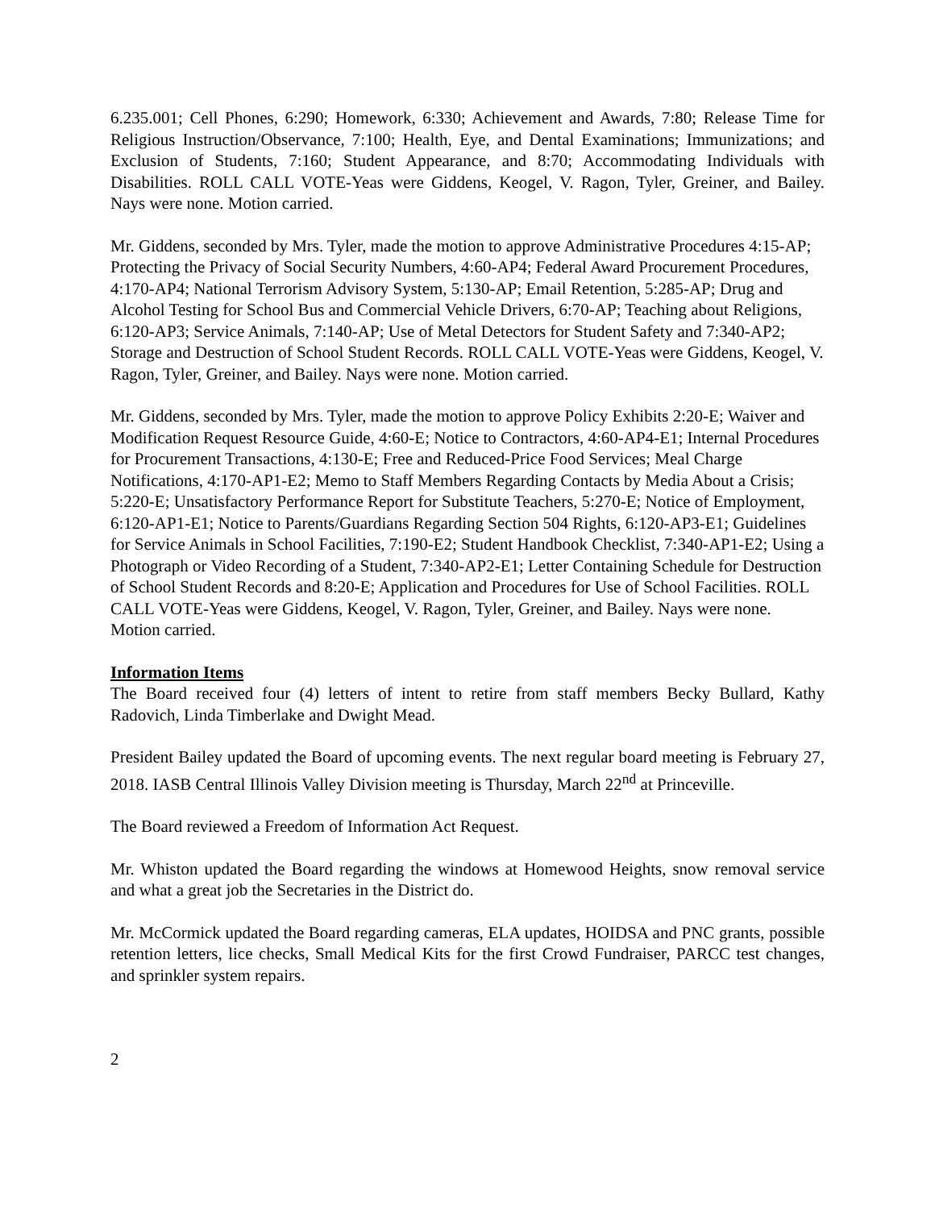6.235.001; Cell Phones, 6:290; Homework, 6:330; Achievement and Awards, 7:80; Release Time for Religious Instruction/Observance, 7:100; Health, Eye, and Dental Examinations; Immunizations; and Exclusion of Students, 7:160; Student Appearance, and 8:70; Accommodating Individuals with Disabilities. ROLL CALL VOTE-Yeas were Giddens, Keogel, V. Ragon, Tyler, Greiner, and Bailey. Nays were none. Motion carried.
Mr. Giddens, seconded by Mrs. Tyler, made the motion to approve Administrative Procedures 4:15-AP; Protecting the Privacy of Social Security Numbers, 4:60-AP4; Federal Award Procurement Procedures, 4:170-AP4; National Terrorism Advisory System, 5:130-AP; Email Retention, 5:285-AP; Drug and Alcohol Testing for School Bus and Commercial Vehicle Drivers, 6:70-AP; Teaching about Religions, 6:120-AP3; Service Animals, 7:140-AP; Use of Metal Detectors for Student Safety and 7:340-AP2; Storage and Destruction of School Student Records. ROLL CALL VOTE-Yeas were Giddens, Keogel, V. Ragon, Tyler, Greiner, and Bailey. Nays were none. Motion carried.
Mr. Giddens, seconded by Mrs. Tyler, made the motion to approve Policy Exhibits 2:20-E; Waiver and Modification Request Resource Guide, 4:60-E; Notice to Contractors, 4:60-AP4-E1; Internal Procedures for Procurement Transactions, 4:130-E; Free and Reduced-Price Food Services; Meal Charge Notifications, 4:170-AP1-E2; Memo to Staff Members Regarding Contacts by Media About a Crisis; 5:220-E; Unsatisfactory Performance Report for Substitute Teachers, 5:270-E; Notice of Employment, 6:120-AP1-E1; Notice to Parents/Guardians Regarding Section 504 Rights, 6:120-AP3-E1; Guidelines for Service Animals in School Facilities, 7:190-E2; Student Handbook Checklist, 7:340-AP1-E2; Using a Photograph or Video Recording of a Student, 7:340-AP2-E1; Letter Containing Schedule for Destruction of School Student Records and 8:20-E; Application and Procedures for Use of School Facilities. ROLL CALL VOTE-Yeas were Giddens, Keogel, V. Ragon, Tyler, Greiner, and Bailey. Nays were none. Motion carried.
Information Items
The Board received four (4) letters of intent to retire from staff members Becky Bullard, Kathy Radovich, Linda Timberlake and Dwight Mead.
President Bailey updated the Board of upcoming events. The next regular board meeting is February 27, 2018. IASB Central Illinois Valley Division meeting is Thursday, March 22<sup>nd</sup> at Princeville.
The Board reviewed a Freedom of Information Act Request.
Mr. Whiston updated the Board regarding the windows at Homewood Heights, snow removal service and what a great job the Secretaries in the District do.
Mr. McCormick updated the Board regarding cameras, ELA updates, HOIDSA and PNC grants, possible retention letters, lice checks, Small Medical Kits for the first Crowd Fundraiser, PARCC test changes, and sprinkler system repairs.
2